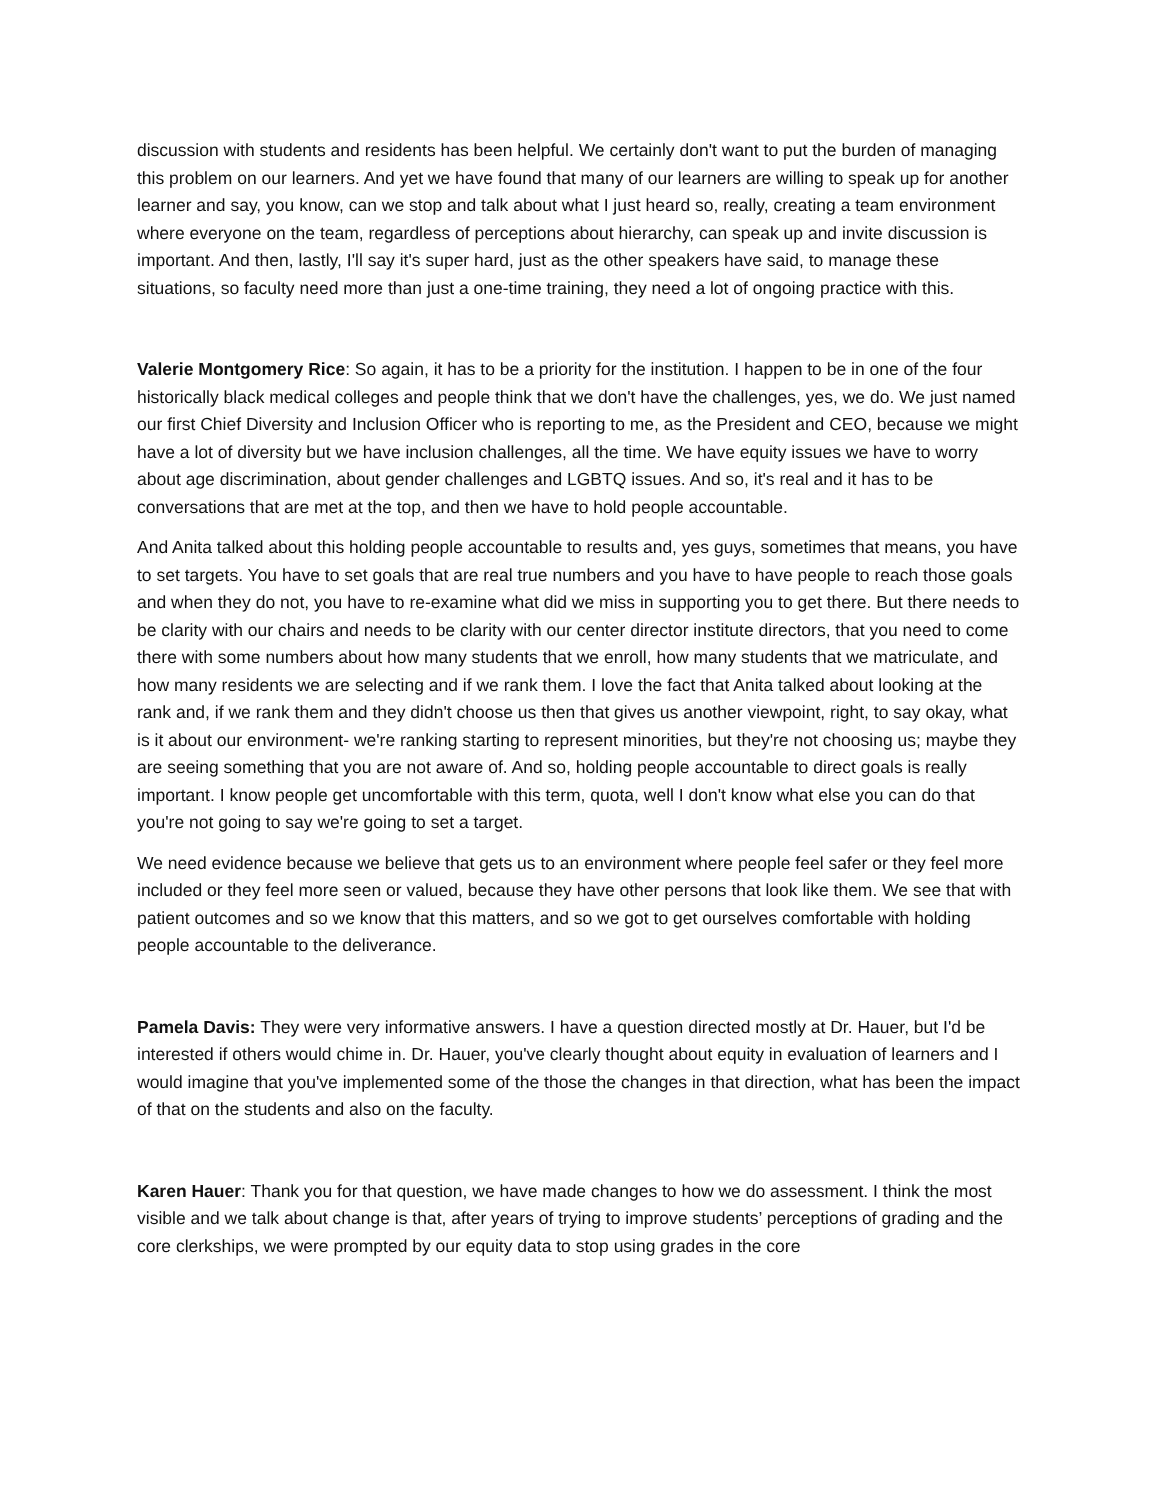discussion with students and residents has been helpful. We certainly don't want to put the burden of managing this problem on our learners. And yet we have found that many of our learners are willing to speak up for another learner and say, you know, can we stop and talk about what I just heard so, really, creating a team environment where everyone on the team, regardless of perceptions about hierarchy, can speak up and invite discussion is important. And then, lastly, I'll say it's super hard, just as the other speakers have said, to manage these situations, so faculty need more than just a one-time training, they need a lot of ongoing practice with this.
Valerie Montgomery Rice: So again, it has to be a priority for the institution. I happen to be in one of the four historically black medical colleges and people think that we don't have the challenges, yes, we do. We just named our first Chief Diversity and Inclusion Officer who is reporting to me, as the President and CEO, because we might have a lot of diversity but we have inclusion challenges, all the time. We have equity issues we have to worry about age discrimination, about gender challenges and LGBTQ issues. And so, it's real and it has to be conversations that are met at the top, and then we have to hold people accountable.
And Anita talked about this holding people accountable to results and, yes guys, sometimes that means, you have to set targets. You have to set goals that are real true numbers and you have to have people to reach those goals and when they do not, you have to re-examine what did we miss in supporting you to get there. But there needs to be clarity with our chairs and needs to be clarity with our center director institute directors, that you need to come there with some numbers about how many students that we enroll, how many students that we matriculate, and how many residents we are selecting and if we rank them. I love the fact that Anita talked about looking at the rank and, if we rank them and they didn't choose us then that gives us another viewpoint, right, to say okay, what is it about our environment- we're ranking starting to represent minorities, but they're not choosing us; maybe they are seeing something that you are not aware of. And so, holding people accountable to direct goals is really important. I know people get uncomfortable with this term, quota, well I don't know what else you can do that you're not going to say we're going to set a target.
We need evidence because we believe that gets us to an environment where people feel safer or they feel more included or they feel more seen or valued, because they have other persons that look like them. We see that with patient outcomes and so we know that this matters, and so we got to get ourselves comfortable with holding people accountable to the deliverance.
Pamela Davis: They were very informative answers. I have a question directed mostly at Dr. Hauer, but I'd be interested if others would chime in. Dr. Hauer, you've clearly thought about equity in evaluation of learners and I would imagine that you've implemented some of the those the changes in that direction, what has been the impact of that on the students and also on the faculty.
Karen Hauer: Thank you for that question, we have made changes to how we do assessment. I think the most visible and we talk about change is that, after years of trying to improve students’ perceptions of grading and the core clerkships, we were prompted by our equity data to stop using grades in the core